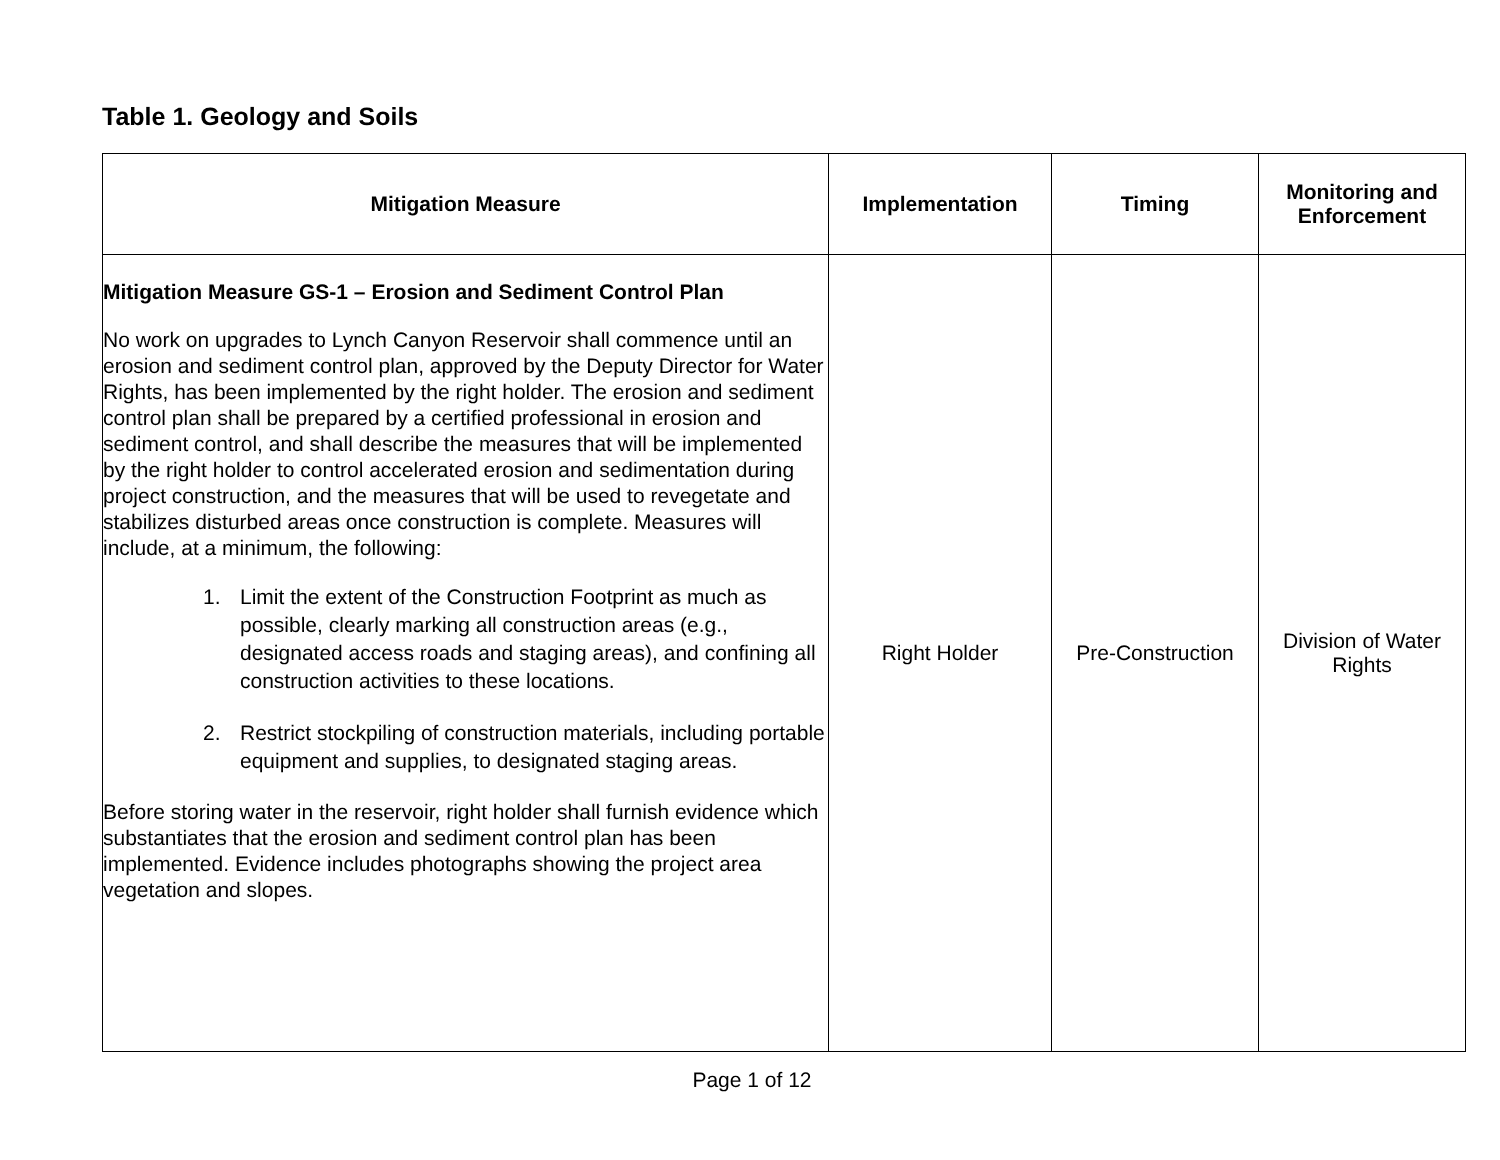Table 1. Geology and Soils
| Mitigation Measure | Implementation | Timing | Monitoring and Enforcement |
| --- | --- | --- | --- |
| Mitigation Measure GS-1 – Erosion and Sediment Control Plan No work on upgrades to Lynch Canyon Reservoir shall commence until an erosion and sediment control plan, approved by the Deputy Director for Water Rights, has been implemented by the right holder. The erosion and sediment control plan shall be prepared by a certified professional in erosion and sediment control, and shall describe the measures that will be implemented by the right holder to control accelerated erosion and sedimentation during project construction, and the measures that will be used to revegetate and stabilizes disturbed areas once construction is complete. Measures will include, at a minimum, the following: 1. Limit the extent of the Construction Footprint as much as possible, clearly marking all construction areas (e.g., designated access roads and staging areas), and confining all construction activities to these locations. 2. Restrict stockpiling of construction materials, including portable equipment and supplies, to designated staging areas. Before storing water in the reservoir, right holder shall furnish evidence which substantiates that the erosion and sediment control plan has been implemented. Evidence includes photographs showing the project area vegetation and slopes. | Right Holder | Pre-Construction | Division of Water Rights |
Page 1 of 12